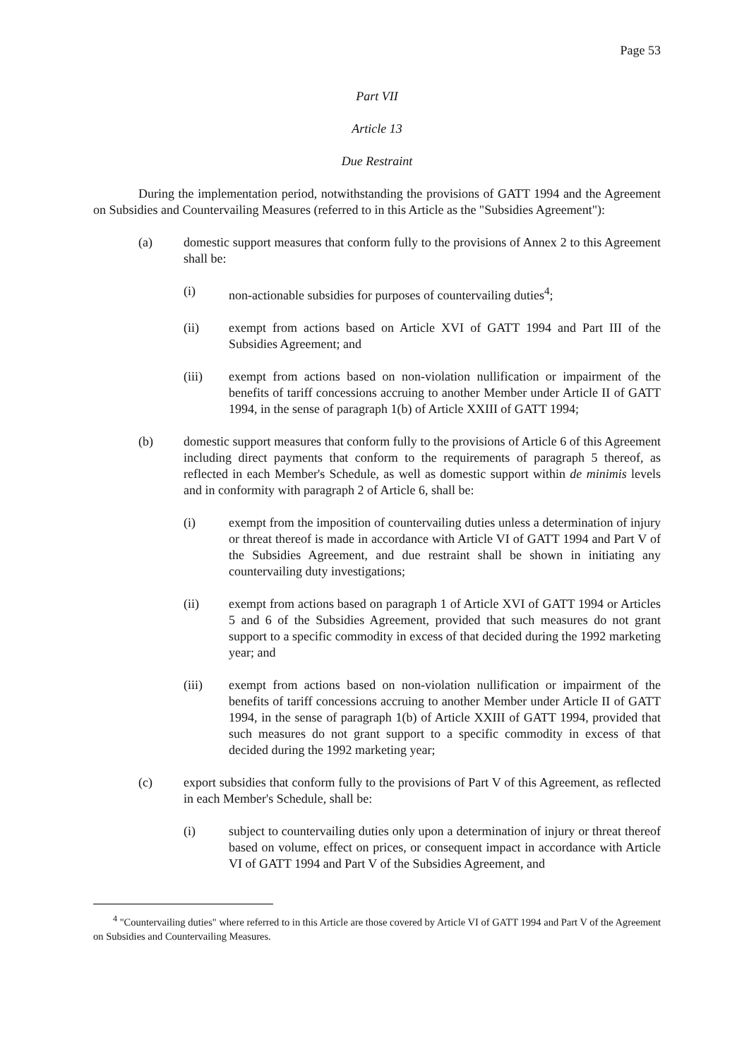Page 53
Part VII
Article 13
Due Restraint
During the implementation period, notwithstanding the provisions of GATT 1994 and the Agreement on Subsidies and Countervailing Measures (referred to in this Article as the "Subsidies Agreement"):
(a) domestic support measures that conform fully to the provisions of Annex 2 to this Agreement shall be:
(i) non-actionable subsidies for purposes of countervailing duties<sup>4</sup>;
(ii) exempt from actions based on Article XVI of GATT 1994 and Part III of the Subsidies Agreement; and
(iii) exempt from actions based on non-violation nullification or impairment of the benefits of tariff concessions accruing to another Member under Article II of GATT 1994, in the sense of paragraph 1(b) of Article XXIII of GATT 1994;
(b) domestic support measures that conform fully to the provisions of Article 6 of this Agreement including direct payments that conform to the requirements of paragraph 5 thereof, as reflected in each Member's Schedule, as well as domestic support within de minimis levels and in conformity with paragraph 2 of Article 6, shall be:
(i) exempt from the imposition of countervailing duties unless a determination of injury or threat thereof is made in accordance with Article VI of GATT 1994 and Part V of the Subsidies Agreement, and due restraint shall be shown in initiating any countervailing duty investigations;
(ii) exempt from actions based on paragraph 1 of Article XVI of GATT 1994 or Articles 5 and 6 of the Subsidies Agreement, provided that such measures do not grant support to a specific commodity in excess of that decided during the 1992 marketing year; and
(iii) exempt from actions based on non-violation nullification or impairment of the benefits of tariff concessions accruing to another Member under Article II of GATT 1994, in the sense of paragraph 1(b) of Article XXIII of GATT 1994, provided that such measures do not grant support to a specific commodity in excess of that decided during the 1992 marketing year;
(c) export subsidies that conform fully to the provisions of Part V of this Agreement, as reflected in each Member's Schedule, shall be:
(i) subject to countervailing duties only upon a determination of injury or threat thereof based on volume, effect on prices, or consequent impact in accordance with Article VI of GATT 1994 and Part V of the Subsidies Agreement, and
<sup>4</sup> "Countervailing duties" where referred to in this Article are those covered by Article VI of GATT 1994 and Part V of the Agreement on Subsidies and Countervailing Measures.